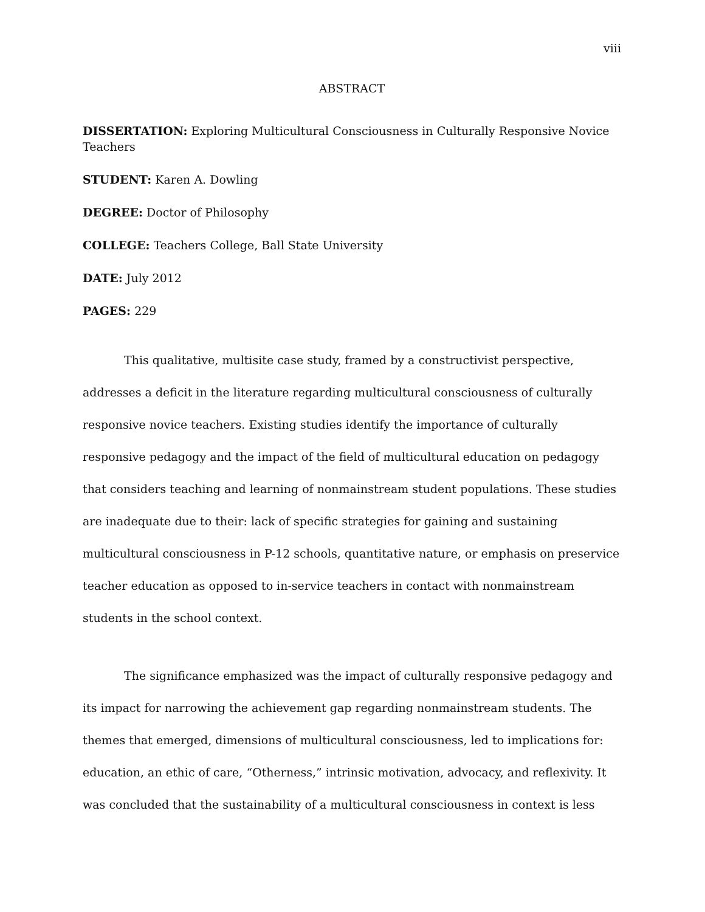viii
ABSTRACT
DISSERTATION: Exploring Multicultural Consciousness in Culturally Responsive Novice Teachers
STUDENT: Karen A. Dowling
DEGREE: Doctor of Philosophy
COLLEGE: Teachers College, Ball State University
DATE: July 2012
PAGES: 229
This qualitative, multisite case study, framed by a constructivist perspective, addresses a deficit in the literature regarding multicultural consciousness of culturally responsive novice teachers. Existing studies identify the importance of culturally responsive pedagogy and the impact of the field of multicultural education on pedagogy that considers teaching and learning of nonmainstream student populations. These studies are inadequate due to their: lack of specific strategies for gaining and sustaining multicultural consciousness in P-12 schools, quantitative nature, or emphasis on preservice teacher education as opposed to in-service teachers in contact with nonmainstream students in the school context.
The significance emphasized was the impact of culturally responsive pedagogy and its impact for narrowing the achievement gap regarding nonmainstream students. The themes that emerged, dimensions of multicultural consciousness, led to implications for: education, an ethic of care, “Otherness,” intrinsic motivation, advocacy, and reflexivity. It was concluded that the sustainability of a multicultural consciousness in context is less